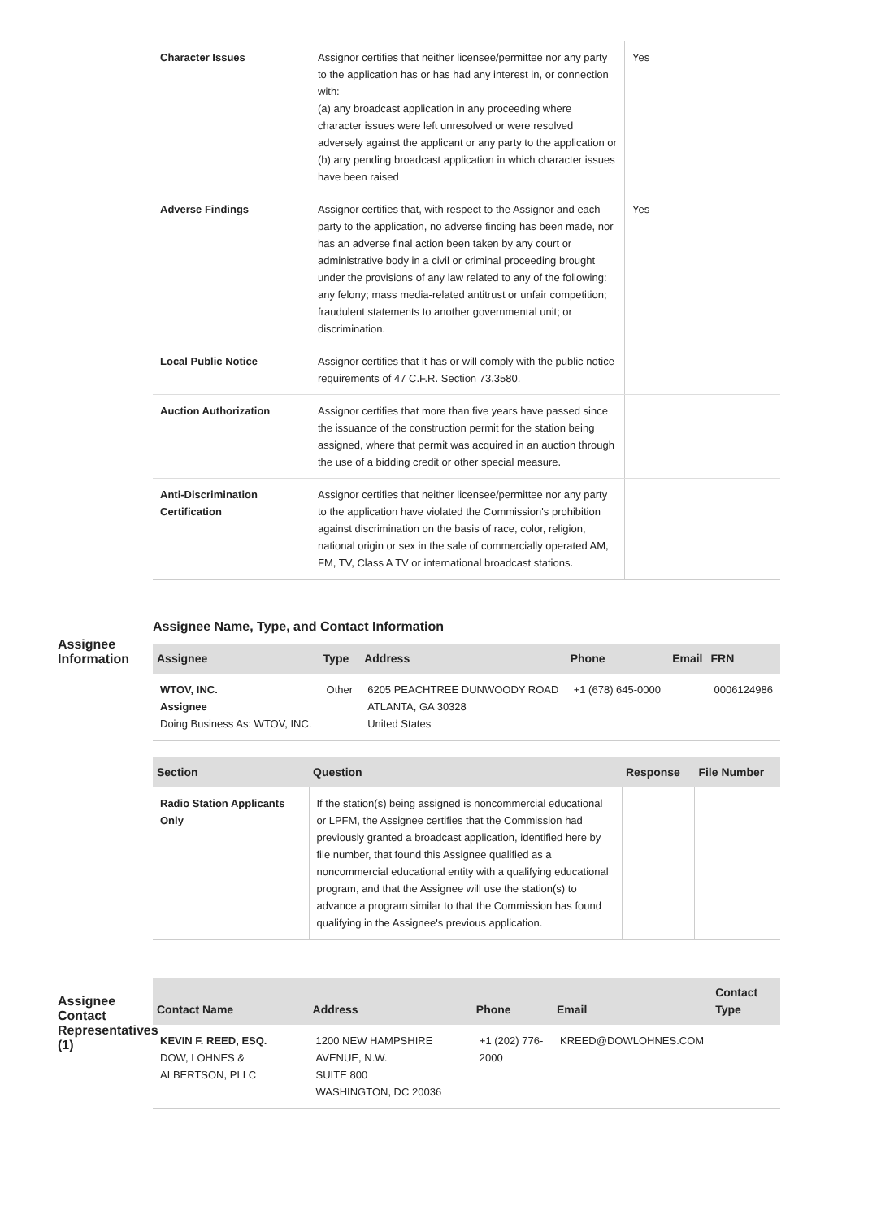| Character Issues | Assignor certifies that neither licensee/permittee nor any party to the application has or has had any interest in, or connection with: (a) any broadcast application in any proceeding where character issues were left unresolved or were resolved adversely against the applicant or any party to the application or (b) any pending broadcast application in which character issues have been raised | Yes |
| Adverse Findings | Assignor certifies that, with respect to the Assignor and each party to the application, no adverse finding has been made, nor has an adverse final action been taken by any court or administrative body in a civil or criminal proceeding brought under the provisions of any law related to any of the following: any felony; mass media-related antitrust or unfair competition; fraudulent statements to another governmental unit; or discrimination. | Yes |
| Local Public Notice | Assignor certifies that it has or will comply with the public notice requirements of 47 C.F.R. Section 73.3580. | |
| Auction Authorization | Assignor certifies that more than five years have passed since the issuance of the construction permit for the station being assigned, where that permit was acquired in an auction through the use of a bidding credit or other special measure. | |
| Anti-Discrimination Certification | Assignor certifies that neither licensee/permittee nor any party to the application have violated the Commission's prohibition against discrimination on the basis of race, color, religion, national origin or sex in the sale of commercially operated AM, FM, TV, Class A TV or international broadcast stations. | |
Assignee Information
Assignee Name, Type, and Contact Information
| Assignee | Type | Address | Phone | Email | FRN |
| --- | --- | --- | --- | --- | --- |
| WTOV, INC. Assignee Doing Business As: WTOV, INC. | Other | 6205 PEACHTREE DUNWOODY ROAD ATLANTA, GA 30328 United States | +1 (678) 645-0000 | | 0006124986 |
| Section | Question | Response | File Number |
| --- | --- | --- | --- |
| Radio Station Applicants Only | If the station(s) being assigned is noncommercial educational or LPFM, the Assignee certifies that the Commission had previously granted a broadcast application, identified here by file number, that found this Assignee qualified as a noncommercial educational entity with a qualifying educational program, and that the Assignee will use the station(s) to advance a program similar to that the Commission has found qualifying in the Assignee's previous application. | | |
Assignee Contact Representatives (1)
| Contact Name | Address | Phone | Email | Contact Type |
| --- | --- | --- | --- | --- |
| KEVIN F. REED, ESQ. DOW, LOHNES & ALBERTSON, PLLC | 1200 NEW HAMPSHIRE AVENUE, N.W. SUITE 800 WASHINGTON, DC 20036 | +1 (202) 776-2000 | KREED@DOWLOHNES.COM | |